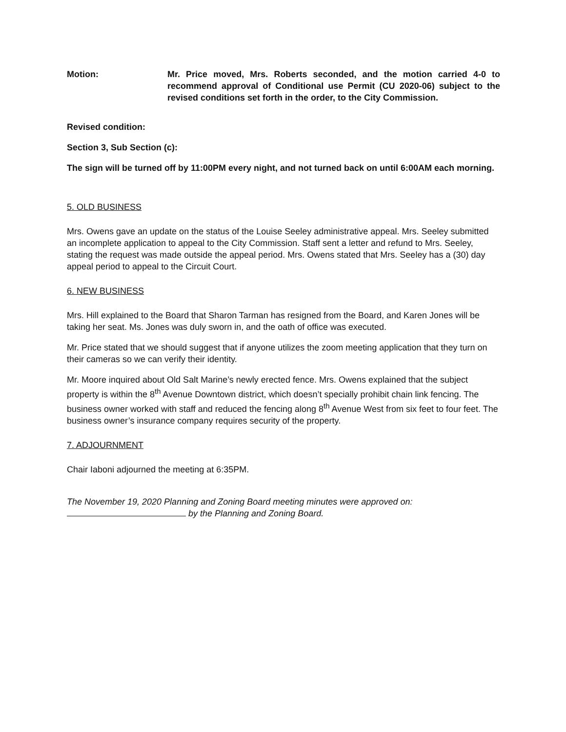Motion: Mr. Price moved, Mrs. Roberts seconded, and the motion carried 4-0 to recommend approval of Conditional use Permit (CU 2020-06) subject to the revised conditions set forth in the order, to the City Commission.
Revised condition:
Section 3, Sub Section (c):
The sign will be turned off by 11:00PM every night, and not turned back on until 6:00AM each morning.
5. OLD BUSINESS
Mrs. Owens gave an update on the status of the Louise Seeley administrative appeal. Mrs. Seeley submitted an incomplete application to appeal to the City Commission. Staff sent a letter and refund to Mrs. Seeley, stating the request was made outside the appeal period. Mrs. Owens stated that Mrs. Seeley has a (30) day appeal period to appeal to the Circuit Court.
6. NEW BUSINESS
Mrs. Hill explained to the Board that Sharon Tarman has resigned from the Board, and Karen Jones will be taking her seat. Ms. Jones was duly sworn in, and the oath of office was executed.
Mr. Price stated that we should suggest that if anyone utilizes the zoom meeting application that they turn on their cameras so we can verify their identity.
Mr. Moore inquired about Old Salt Marine’s newly erected fence. Mrs. Owens explained that the subject property is within the 8<sup>th</sup> Avenue Downtown district, which doesn’t specially prohibit chain link fencing. The business owner worked with staff and reduced the fencing along 8<sup>th</sup> Avenue West from six feet to four feet. The business owner’s insurance company requires security of the property.
7. ADJOURNMENT
Chair Iaboni adjourned the meeting at 6:35PM.
The November 19, 2020 Planning and Zoning Board meeting minutes were approved on: by the Planning and Zoning Board.